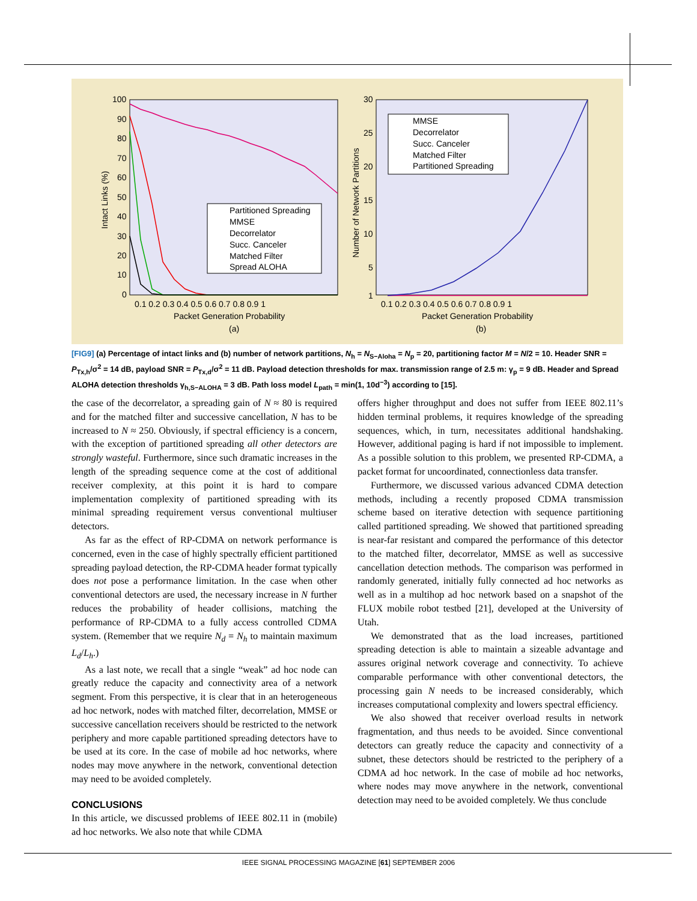100
90
80
70
60
50
40
30
20
10
0
0.1 0.2 0.3 0.4 0.5 0.6 0.7 0.8 0.9 1
Packet Generation Probability
(a)
Intact Links (%)
Partitioned Spreading
MMSE
Decorrelator
Succ. Canceler
Matched Filter
Spread ALOHA
30
25
20
15
10
5
1
0.1 0.2 0.3 0.4 0.5 0.6 0.7 0.8 0.9 1
Packet Generation Probability
(b)
Number of Network Partitions
MMSE
Decorrelator
Succ. Canceler
Matched Filter
Partitioned Spreading
[FIG9] (a) Percentage of intact links and (b) number of network partitions, N<sub>h</sub> = N<sub>S−Aloha</sub> = N<sub>p</sub> = 20, partitioning factor M = N/2 = 10. Header SNR = P<sub>Tx,h</sub>/σ<sup>2</sup> = 14 dB, payload SNR = P<sub>Tx,d</sub>/σ<sup>2</sup> = 11 dB. Payload detection thresholds for max. transmission range of 2.5 m: γ<sub>p</sub> = 9 dB. Header and Spread ALOHA detection thresholds γ<sub>h,S−ALOHA</sub> = 3 dB. Path loss model L<sub>path</sub> = min(1, 10d<sup>−3</sup>) according to [15].
the case of the decorrelator, a spreading gain of N ≈ 80 is required and for the matched filter and successive cancellation, N has to be increased to N ≈ 250. Obviously, if spectral efficiency is a concern, with the exception of partitioned spreading all other detectors are strongly wasteful. Furthermore, since such dramatic increases in the length of the spreading sequence come at the cost of additional receiver complexity, at this point it is hard to compare implementation complexity of partitioned spreading with its minimal spreading requirement versus conventional multiuser detectors.
As far as the effect of RP-CDMA on network performance is concerned, even in the case of highly spectrally efficient partitioned spreading payload detection, the RP-CDMA header format typically does not pose a performance limitation. In the case when other conventional detectors are used, the necessary increase in N further reduces the probability of header collisions, matching the performance of RP-CDMA to a fully access controlled CDMA system. (Remember that we require N<sub>d</sub> = N<sub>h</sub> to maintain maximum L<sub>d</sub>/L<sub>h</sub>.)
As a last note, we recall that a single “weak” ad hoc node can greatly reduce the capacity and connectivity area of a network segment. From this perspective, it is clear that in an heterogeneous ad hoc network, nodes with matched filter, decorrelation, MMSE or successive cancellation receivers should be restricted to the network periphery and more capable partitioned spreading detectors have to be used at its core. In the case of mobile ad hoc networks, where nodes may move anywhere in the network, conventional detection may need to be avoided completely.
CONCLUSIONS
In this article, we discussed problems of IEEE 802.11 in (mobile) ad hoc networks. We also note that while CDMA
offers higher throughput and does not suffer from IEEE 802.11’s hidden terminal problems, it requires knowledge of the spreading sequences, which, in turn, necessitates additional handshaking. However, additional paging is hard if not impossible to implement. As a possible solution to this problem, we presented RP-CDMA, a packet format for uncoordinated, connectionless data transfer.
Furthermore, we discussed various advanced CDMA detection methods, including a recently proposed CDMA transmission scheme based on iterative detection with sequence partitioning called partitioned spreading. We showed that partitioned spreading is near-far resistant and compared the performance of this detector to the matched filter, decorrelator, MMSE as well as successive cancellation detection methods. The comparison was performed in randomly generated, initially fully connected ad hoc networks as well as in a multihop ad hoc network based on a snapshot of the FLUX mobile robot testbed [21], developed at the University of Utah.
We demonstrated that as the load increases, partitioned spreading detection is able to maintain a sizeable advantage and assures original network coverage and connectivity. To achieve comparable performance with other conventional detectors, the processing gain N needs to be increased considerably, which increases computational complexity and lowers spectral efficiency.
We also showed that receiver overload results in network fragmentation, and thus needs to be avoided. Since conventional detectors can greatly reduce the capacity and connectivity of a subnet, these detectors should be restricted to the periphery of a CDMA ad hoc network. In the case of mobile ad hoc networks, where nodes may move anywhere in the network, conventional detection may need to be avoided completely. We thus conclude
IEEE SIGNAL PROCESSING MAGAZINE [61] SEPTEMBER 2006